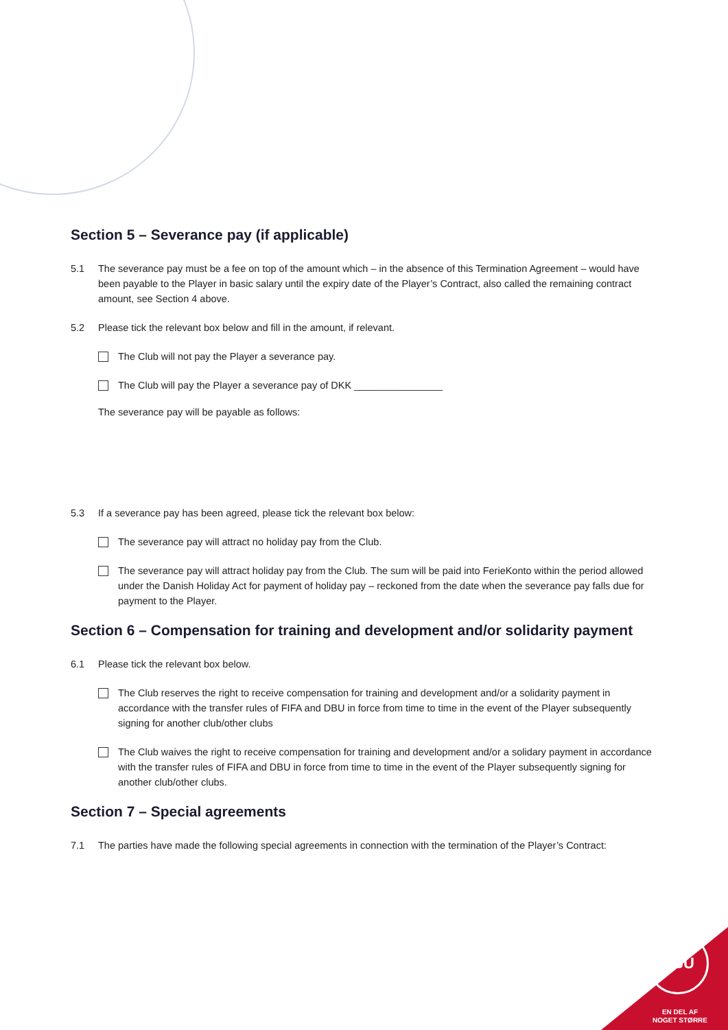Section 5 – Severance pay (if applicable)
5.1 The severance pay must be a fee on top of the amount which – in the absence of this Termination Agreement – would have been payable to the Player in basic salary until the expiry date of the Player’s Contract, also called the remaining contract amount, see Section 4 above.
5.2 Please tick the relevant box below and fill in the amount, if relevant.
The Club will not pay the Player a severance pay.
The Club will pay the Player a severance pay of DKK ________________
The severance pay will be payable as follows:
5.3 If a severance pay has been agreed, please tick the relevant box below:
The severance pay will attract no holiday pay from the Club.
The severance pay will attract holiday pay from the Club. The sum will be paid into FerieKonto within the period allowed under the Danish Holiday Act for payment of holiday pay – reckoned from the date when the severance pay falls due for payment to the Player.
Section 6 – Compensation for training and development and/or solidarity payment
6.1 Please tick the relevant box below.
The Club reserves the right to receive compensation for training and development and/or a solidarity payment in accordance with the transfer rules of FIFA and DBU in force from time to time in the event of the Player subsequently signing for another club/other clubs
The Club waives the right to receive compensation for training and development and/or a solidary payment in accordance with the transfer rules of FIFA and DBU in force from time to time in the event of the Player subsequently signing for another club/other clubs.
Section 7 – Special agreements
7.1 The parties have made the following special agreements in connection with the termination of the Player’s Contract:
DBU
EN DEL AF
NOGET STØRRE